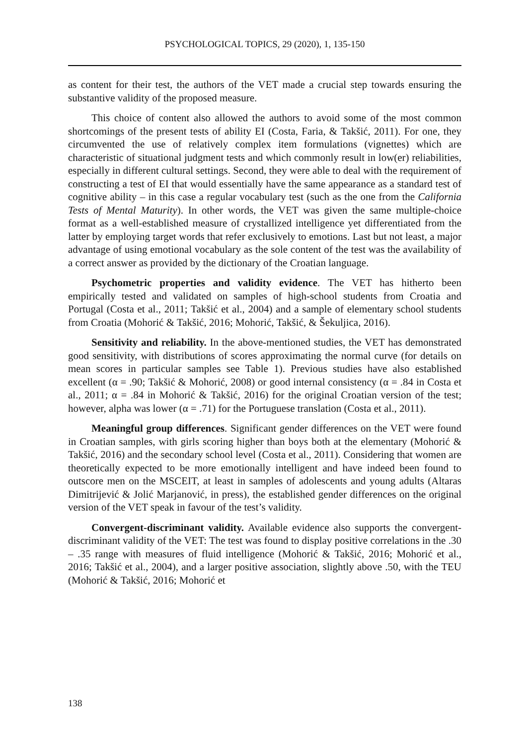PSYCHOLOGICAL TOPICS, 29 (2020), 1, 135-150
as content for their test, the authors of the VET made a crucial step towards ensuring the substantive validity of the proposed measure.
This choice of content also allowed the authors to avoid some of the most common shortcomings of the present tests of ability EI (Costa, Faria, & Takšić, 2011). For one, they circumvented the use of relatively complex item formulations (vignettes) which are characteristic of situational judgment tests and which commonly result in low(er) reliabilities, especially in different cultural settings. Second, they were able to deal with the requirement of constructing a test of EI that would essentially have the same appearance as a standard test of cognitive ability – in this case a regular vocabulary test (such as the one from the California Tests of Mental Maturity). In other words, the VET was given the same multiple-choice format as a well-established measure of crystallized intelligence yet differentiated from the latter by employing target words that refer exclusively to emotions. Last but not least, a major advantage of using emotional vocabulary as the sole content of the test was the availability of a correct answer as provided by the dictionary of the Croatian language.
Psychometric properties and validity evidence. The VET has hitherto been empirically tested and validated on samples of high-school students from Croatia and Portugal (Costa et al., 2011; Takšić et al., 2004) and a sample of elementary school students from Croatia (Mohorić & Takšić, 2016; Mohorić, Takšić, & Šekuljica, 2016).
Sensitivity and reliability. In the above-mentioned studies, the VET has demonstrated good sensitivity, with distributions of scores approximating the normal curve (for details on mean scores in particular samples see Table 1). Previous studies have also established excellent (α = .90; Takšić & Mohorić, 2008) or good internal consistency (α = .84 in Costa et al., 2011; α = .84 in Mohorić & Takšić, 2016) for the original Croatian version of the test; however, alpha was lower (α = .71) for the Portuguese translation (Costa et al., 2011).
Meaningful group differences. Significant gender differences on the VET were found in Croatian samples, with girls scoring higher than boys both at the elementary (Mohorić & Takšić, 2016) and the secondary school level (Costa et al., 2011). Considering that women are theoretically expected to be more emotionally intelligent and have indeed been found to outscore men on the MSCEIT, at least in samples of adolescents and young adults (Altaras Dimitrijević & Jolić Marjanović, in press), the established gender differences on the original version of the VET speak in favour of the test’s validity.
Convergent-discriminant validity. Available evidence also supports the convergent-discriminant validity of the VET: The test was found to display positive correlations in the .30 – .35 range with measures of fluid intelligence (Mohorić & Takšić, 2016; Mohorić et al., 2016; Takšić et al., 2004), and a larger positive association, slightly above .50, with the TEU (Mohorić & Takšić, 2016; Mohorić et
138